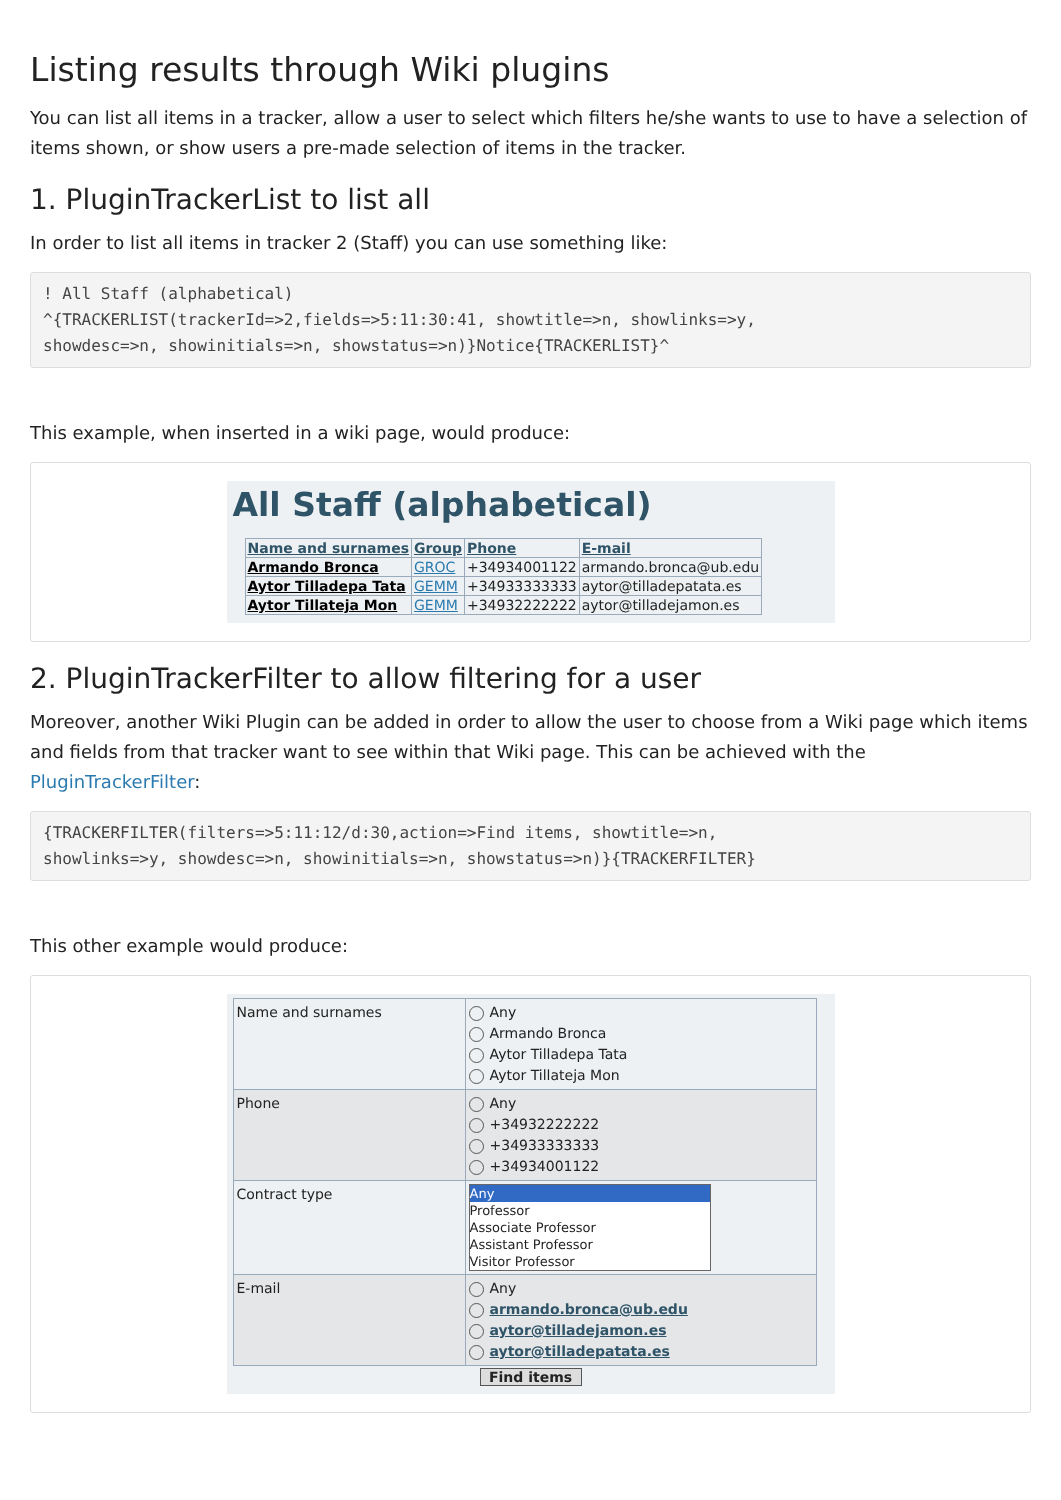Listing results through Wiki plugins
You can list all items in a tracker, allow a user to select which filters he/she wants to use to have a selection of items shown, or show users a pre-made selection of items in the tracker.
1. PluginTrackerList to list all
In order to list all items in tracker 2 (Staff) you can use something like:
! All Staff (alphabetical)
^{TRACKERLIST(trackerId=>2,fields=>5:11:30:41, showtitle=>n, showlinks=>y,
showdesc=>n, showinitials=>n, showstatus=>n)}Notice{TRACKERLIST}^
This example, when inserted in a wiki page, would produce:
All Staff (alphabetical)
| Name and surnames | Group | Phone | E-mail |
| --- | --- | --- | --- |
| Armando Bronca | GROC | +34934001122 | armando.bronca@ub.edu |
| Aytor Tilladepa Tata | GEMM | +34933333333 | aytor@tilladepatata.es |
| Aytor Tillateja Mon | GEMM | +34932222222 | aytor@tilladejamon.es |
2. PluginTrackerFilter to allow filtering for a user
Moreover, another Wiki Plugin can be added in order to allow the user to choose from a Wiki page which items and fields from that tracker want to see within that Wiki page. This can be achieved with the PluginTrackerFilter:
{TRACKERFILTER(filters=>5:11:12/d:30,action=>Find items, showtitle=>n,
showlinks=>y, showdesc=>n, showinitials=>n, showstatus=>n)}{TRACKERFILTER}
This other example would produce:
| Name and surnames | Any Armando Bronca Aytor Tilladepa Tata Aytor Tillateja Mon |
| Phone | Any +34932222222 +34933333333 +34934001122 |
| Contract type | Any Professor Associate Professor Assistant Professor Visitor Professor |
| E-mail | Any armando.bronca@ub.edu aytor@tilladejamon.es aytor@tilladepatata.es |
Find items